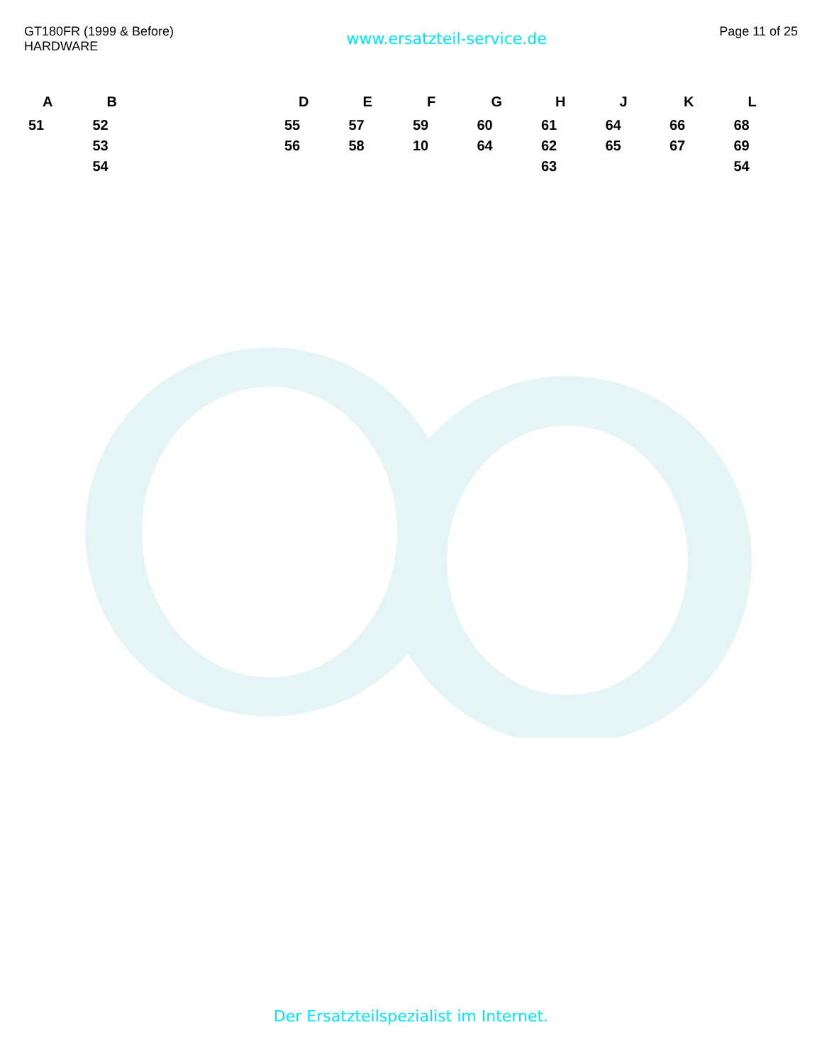GT180FR (1999 & Before)
HARDWARE
www.ersatzteil-service.de
Page 11 of 25
A
51
B
52
53
54
D
55
56
E
57
58
F
59
10
G
60
64
H
61
62
63
J
64
65
K
66
67
L
68
69
54
Der Ersatzteilspezialist im Internet.